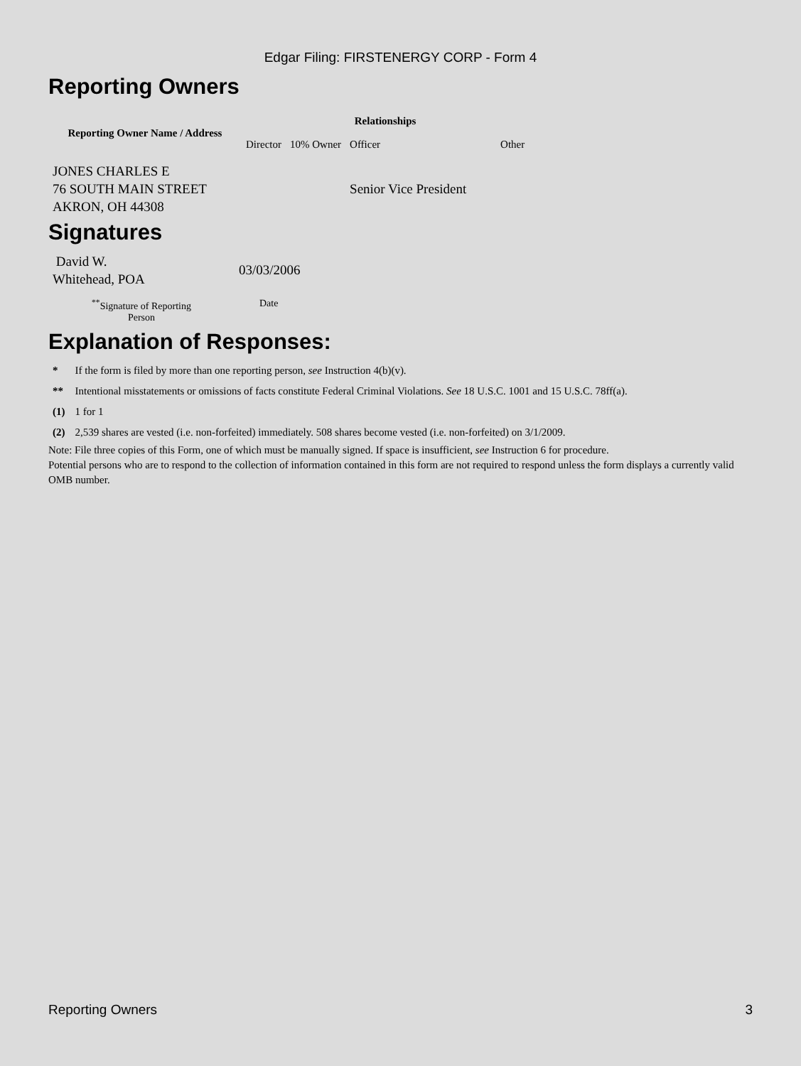Edgar Filing: FIRSTENERGY CORP - Form 4
Reporting Owners
| Reporting Owner Name / Address | Relationships | | | |
| --- | --- | --- | --- | --- |
| | Director | 10% Owner | Officer | Other |
| JONES CHARLES E 76 SOUTH MAIN STREET AKRON, OH 44308 | | | Senior Vice President | |
Signatures
| David W. Whitehead, POA | 03/03/2006 |
| <sup>**</sup> Signature of Reporting Person | Date |
Explanation of Responses:
| * | If the form is filed by more than one reporting person, see Instruction 4(b)(v). |
| ** | Intentional misstatements or omissions of facts constitute Federal Criminal Violations. See 18 U.S.C. 1001 and 15 U.S.C. 78ff(a). |
| (1) | 1 for 1 |
| (2) | 2,539 shares are vested (i.e. non-forfeited) immediately. 508 shares become vested (i.e. non-forfeited) on 3/1/2009. |
Note: File three copies of this Form, one of which must be manually signed. If space is insufficient, see Instruction 6 for procedure.
Potential persons who are to respond to the collection of information contained in this form are not required to respond unless the form displays a currently valid OMB number.
Reporting Owners 3